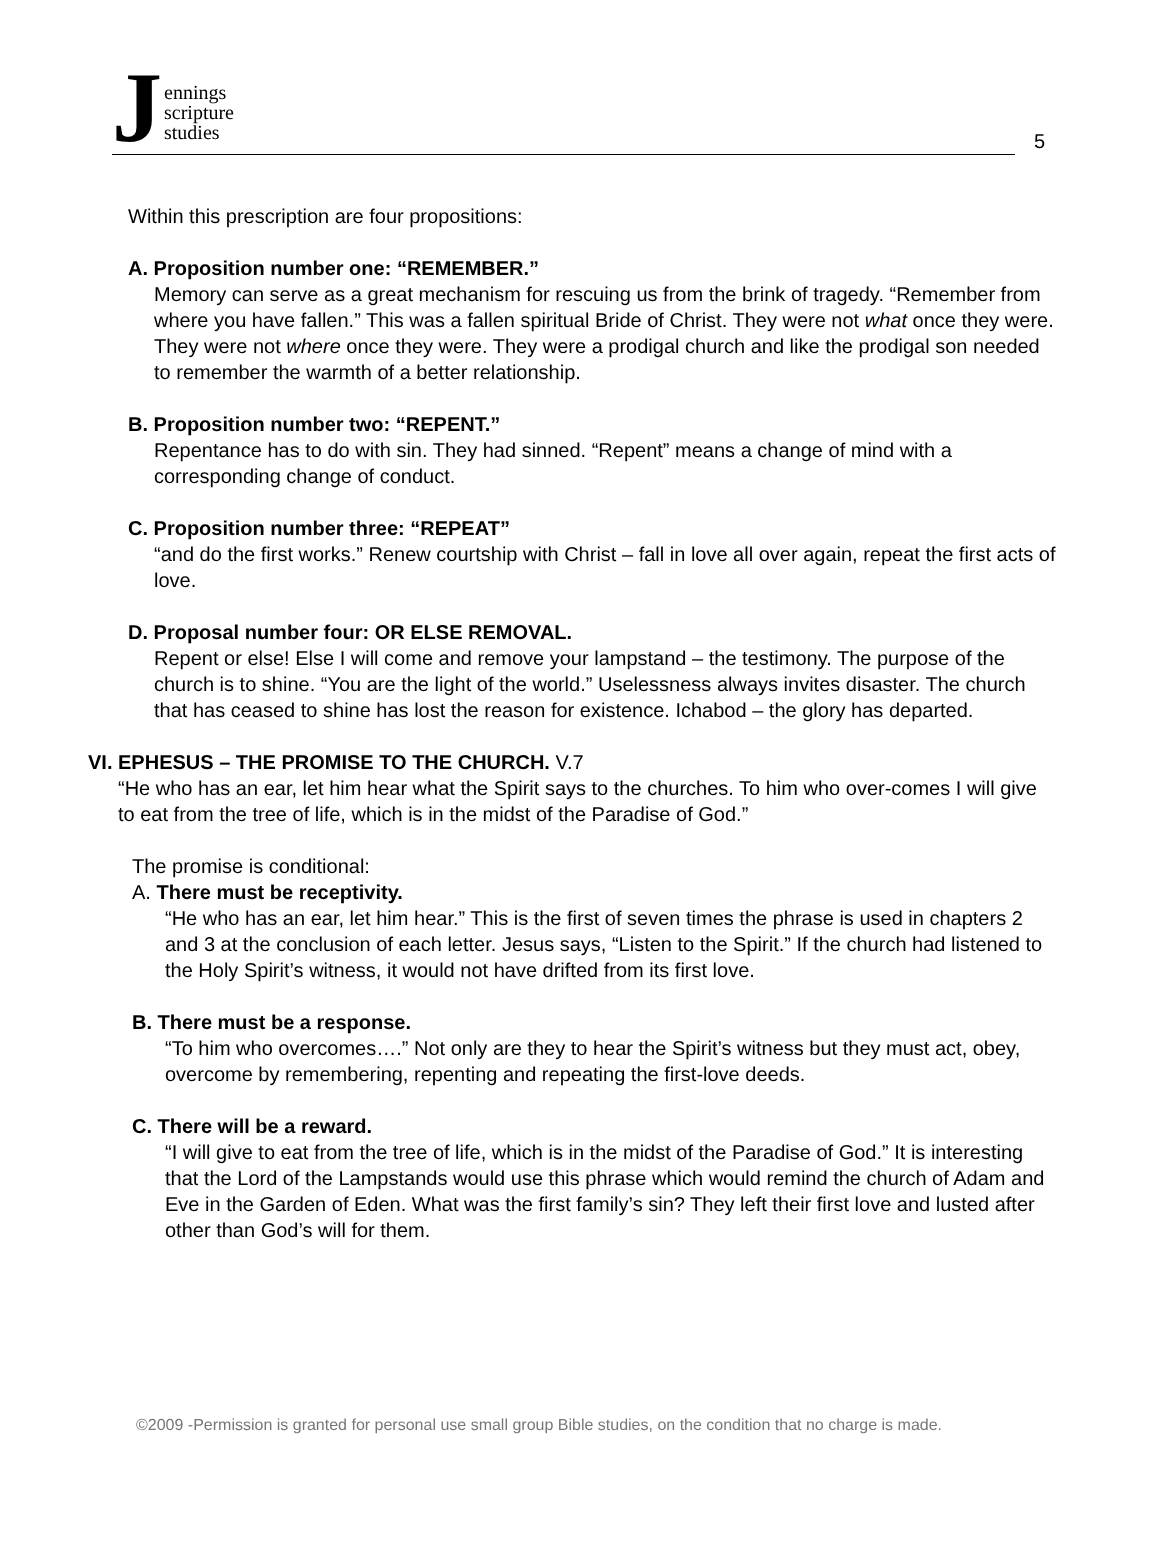Jennings
scripture
studies
5
Within this prescription are four propositions:
A. Proposition number one: “REMEMBER.”
Memory can serve as a great mechanism for rescuing us from the brink of tragedy. “Remember from where you have fallen.” This was a fallen spiritual Bride of Christ. They were not what once they were. They were not where once they were. They were a prodigal church and like the prodigal son needed to remember the warmth of a better relationship.
B. Proposition number two: “REPENT.”
Repentance has to do with sin. They had sinned. “Repent” means a change of mind with a corresponding change of conduct.
C. Proposition number three: “REPEAT”
“and do the first works.” Renew courtship with Christ – fall in love all over again, repeat the first acts of love.
D. Proposal number four: OR ELSE REMOVAL.
Repent or else! Else I will come and remove your lampstand – the testimony. The purpose of the church is to shine. “You are the light of the world.” Uselessness always invites disaster. The church that has ceased to shine has lost the reason for existence. Ichabod – the glory has departed.
VI. EPHESUS – THE PROMISE TO THE CHURCH. V.7
“He who has an ear, let him hear what the Spirit says to the churches. To him who over-comes I will give to eat from the tree of life, which is in the midst of the Paradise of God.”
The promise is conditional:
A. There must be receptivity.
“He who has an ear, let him hear.” This is the first of seven times the phrase is used in chapters 2 and 3 at the conclusion of each letter. Jesus says, “Listen to the Spirit.” If the church had listened to the Holy Spirit’s witness, it would not have drifted from its first love.
B. There must be a response.
“To him who overcomes….” Not only are they to hear the Spirit’s witness but they must act, obey, overcome by remembering, repenting and repeating the first-love deeds.
C. There will be a reward.
“I will give to eat from the tree of life, which is in the midst of the Paradise of God.” It is interesting that the Lord of the Lampstands would use this phrase which would remind the church of Adam and Eve in the Garden of Eden. What was the first family’s sin? They left their first love and lusted after other than God’s will for them.
©2009 -Permission is granted for personal use small group Bible studies, on the condition that no charge is made.